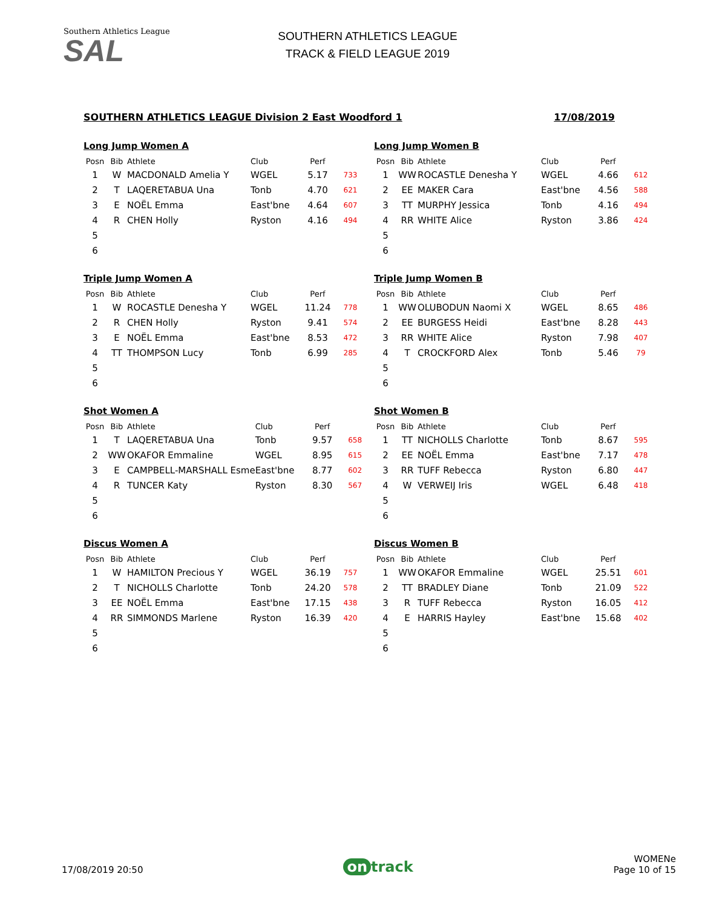Southern Athletics League
SAL
SOUTHERN ATHLETICS LEAGUE
TRACK & FIELD LEAGUE 2019
SOUTHERN ATHLETICS LEAGUE Division 2 East Woodford 1 17/08/2019
Long Jump Women A
| Posn | Bib | Athlete | Club | Perf | |
| --- | --- | --- | --- | --- | --- |
| 1 | W | MACDONALD Amelia Y | WGEL | 5.17 | 733 |
| 2 | T | LAQERETABUA Una | Tonb | 4.70 | 621 |
| 3 | E | NOËL Emma | East'bne | 4.64 | 607 |
| 4 | R | CHEN Holly | Ryston | 4.16 | 494 |
| 5 | | | | | |
| 6 | | | | | |
Long Jump Women B
| Posn | Bib | Athlete | Club | Perf | |
| --- | --- | --- | --- | --- | --- |
| 1 | WW | ROCASTLE Denesha Y | WGEL | 4.66 | 612 |
| 2 | EE | MAKER Cara | East'bne | 4.56 | 588 |
| 3 | TT | MURPHY Jessica | Tonb | 4.16 | 494 |
| 4 | RR | WHITE Alice | Ryston | 3.86 | 424 |
| 5 | | | | | |
| 6 | | | | | |
Triple Jump Women A
| Posn | Bib | Athlete | Club | Perf | |
| --- | --- | --- | --- | --- | --- |
| 1 | W | ROCASTLE Denesha Y | WGEL | 11.24 | 778 |
| 2 | R | CHEN Holly | Ryston | 9.41 | 574 |
| 3 | E | NOËL Emma | East'bne | 8.53 | 472 |
| 4 | TT | THOMPSON Lucy | Tonb | 6.99 | 285 |
| 5 | | | | | |
| 6 | | | | | |
Triple Jump Women B
| Posn | Bib | Athlete | Club | Perf | |
| --- | --- | --- | --- | --- | --- |
| 1 | WW | OLUBODUN Naomi X | WGEL | 8.65 | 486 |
| 2 | EE | BURGESS Heidi | East'bne | 8.28 | 443 |
| 3 | RR | WHITE Alice | Ryston | 7.98 | 407 |
| 4 | T | CROCKFORD Alex | Tonb | 5.46 | 79 |
| 5 | | | | | |
| 6 | | | | | |
Shot Women A
| Posn | Bib | Athlete | Club | Perf | |
| --- | --- | --- | --- | --- | --- |
| 1 | T | LAQERETABUA Una | Tonb | 9.57 | 658 |
| 2 | WW | OKAFOR Emmaline | WGEL | 8.95 | 615 |
| 3 | E | CAMPBELL-MARSHALL Esme | East'bne | 8.77 | 602 |
| 4 | R | TUNCER Katy | Ryston | 8.30 | 567 |
| 5 | | | | | |
| 6 | | | | | |
Shot Women B
| Posn | Bib | Athlete | Club | Perf | |
| --- | --- | --- | --- | --- | --- |
| 1 | TT | NICHOLLS Charlotte | Tonb | 8.67 | 595 |
| 2 | EE | NOËL Emma | East'bne | 7.17 | 478 |
| 3 | RR | TUFF Rebecca | Ryston | 6.80 | 447 |
| 4 | W | VERWEIJ Iris | WGEL | 6.48 | 418 |
| 5 | | | | | |
| 6 | | | | | |
Discus Women A
| Posn | Bib | Athlete | Club | Perf | |
| --- | --- | --- | --- | --- | --- |
| 1 | W | HAMILTON Precious Y | WGEL | 36.19 | 757 |
| 2 | T | NICHOLLS Charlotte | Tonb | 24.20 | 578 |
| 3 | EE | NOËL Emma | East'bne | 17.15 | 438 |
| 4 | RR | SIMMONDS Marlene | Ryston | 16.39 | 420 |
| 5 | | | | | |
| 6 | | | | | |
Discus Women B
| Posn | Bib | Athlete | Club | Perf | |
| --- | --- | --- | --- | --- | --- |
| 1 | WW | OKAFOR Emmaline | WGEL | 25.51 | 601 |
| 2 | TT | BRADLEY Diane | Tonb | 21.09 | 522 |
| 3 | R | TUFF Rebecca | Ryston | 16.05 | 412 |
| 4 | E | HARRIS Hayley | East'bne | 15.68 | 402 |
| 5 | | | | | |
| 6 | | | | | |
17/08/2019 20:50
on track
WOMENe
Page 10 of 15